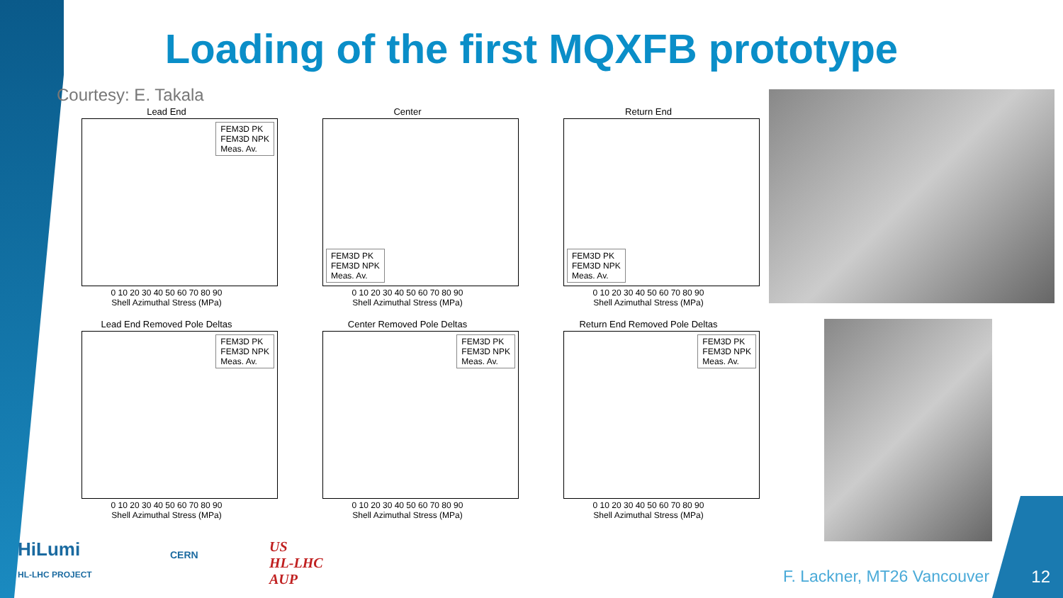Loading of the first MQXFB prototype
Courtesy: E. Takala
Lead End
FEM3D PK
FEM3D NPK
Meas. Av.
0 10 20 30 40 50 60 70 80 90
Shell Azimuthal Stress (MPa)
Center
FEM3D PK
FEM3D NPK
Meas. Av.
0 10 20 30 40 50 60 70 80 90
Shell Azimuthal Stress (MPa)
Return End
FEM3D PK
FEM3D NPK
Meas. Av.
0 10 20 30 40 50 60 70 80 90
Shell Azimuthal Stress (MPa)
Lead End Removed Pole Deltas
FEM3D PK
FEM3D NPK
Meas. Av.
0 10 20 30 40 50 60 70 80 90
Shell Azimuthal Stress (MPa)
Center Removed Pole Deltas
FEM3D PK
FEM3D NPK
Meas. Av.
0 10 20 30 40 50 60 70 80 90
Shell Azimuthal Stress (MPa)
Return End Removed Pole Deltas
FEM3D PK
FEM3D NPK
Meas. Av.
0 10 20 30 40 50 60 70 80 90
Shell Azimuthal Stress (MPa)
HiLumi
HL-LHC PROJECT
CERN
US
HL-LHC
AUP
F. Lackner, MT26 Vancouver 12